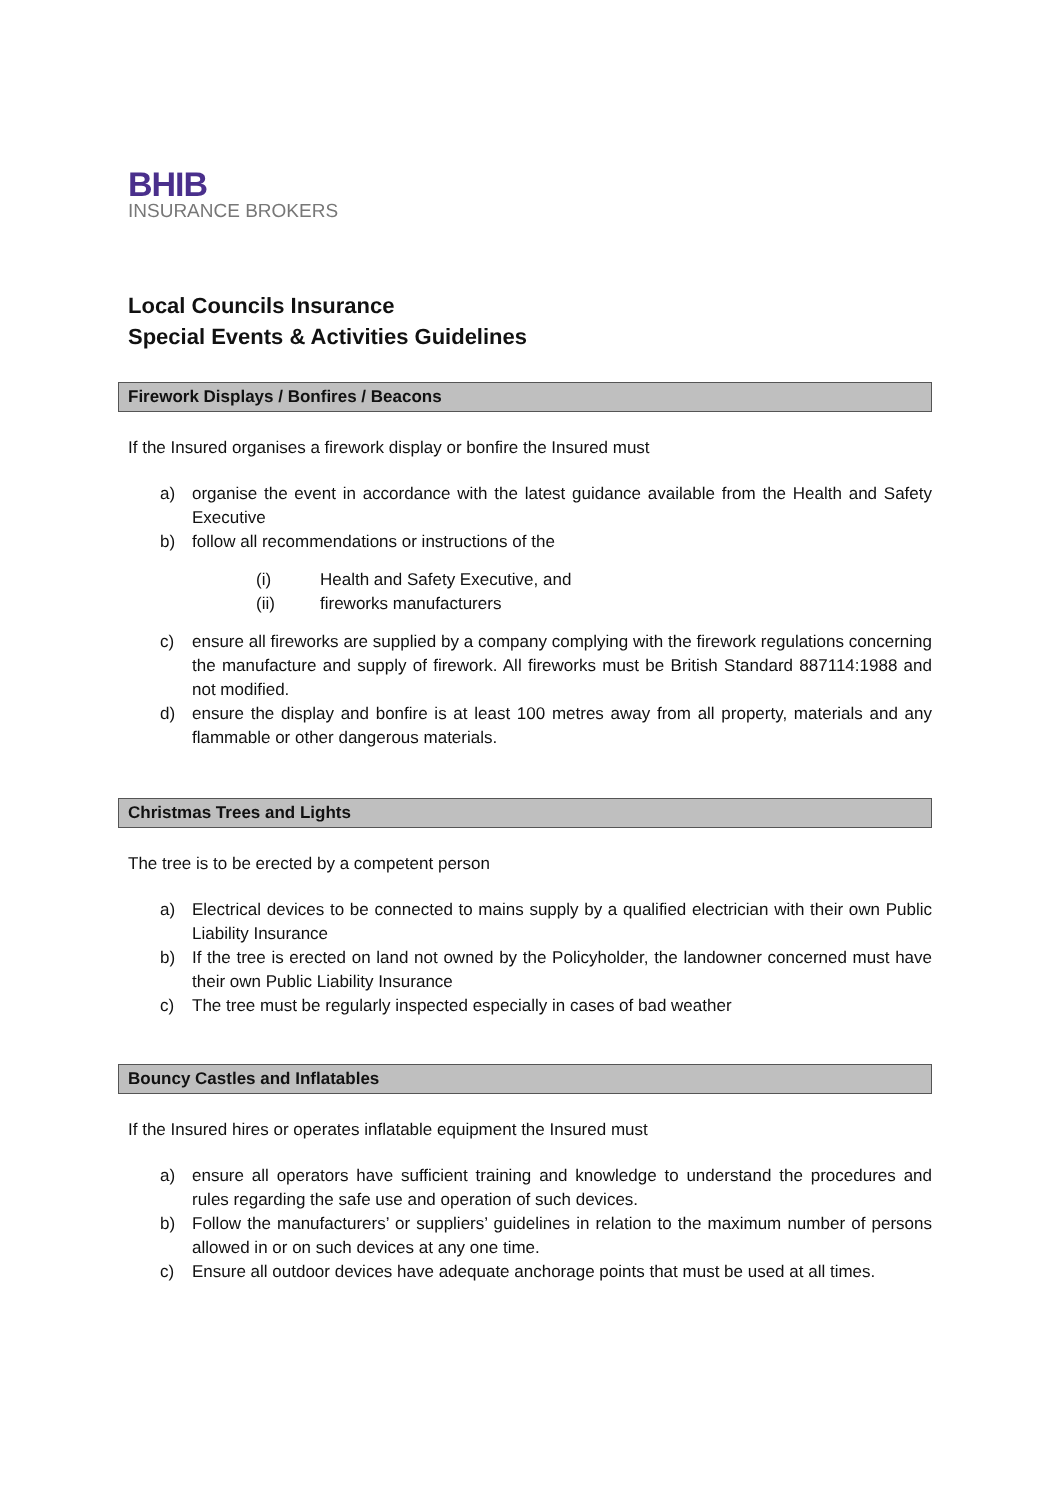BHIB
INSURANCE BROKERS
Local Councils Insurance
Special Events & Activities Guidelines
Firework Displays / Bonfires / Beacons
If the Insured organises a firework display or bonfire the Insured must
a) organise the event in accordance with the latest guidance available from the Health and Safety Executive
b) follow all recommendations or instructions of the
(i) Health and Safety Executive, and
(ii) fireworks manufacturers
c) ensure all fireworks are supplied by a company complying with the firework regulations concerning the manufacture and supply of firework. All fireworks must be British Standard 887114:1988 and not modified.
d) ensure the display and bonfire is at least 100 metres away from all property, materials and any flammable or other dangerous materials.
Christmas Trees and Lights
The tree is to be erected by a competent person
a) Electrical devices to be connected to mains supply by a qualified electrician with their own Public Liability Insurance
b) If the tree is erected on land not owned by the Policyholder, the landowner concerned must have their own Public Liability Insurance
c) The tree must be regularly inspected especially in cases of bad weather
Bouncy Castles and Inflatables
If the Insured hires or operates inflatable equipment the Insured must
a) ensure all operators have sufficient training and knowledge to understand the procedures and rules regarding the safe use and operation of such devices.
b) Follow the manufacturers’ or suppliers’ guidelines in relation to the maximum number of persons allowed in or on such devices at any one time.
c) Ensure all outdoor devices have adequate anchorage points that must be used at all times.